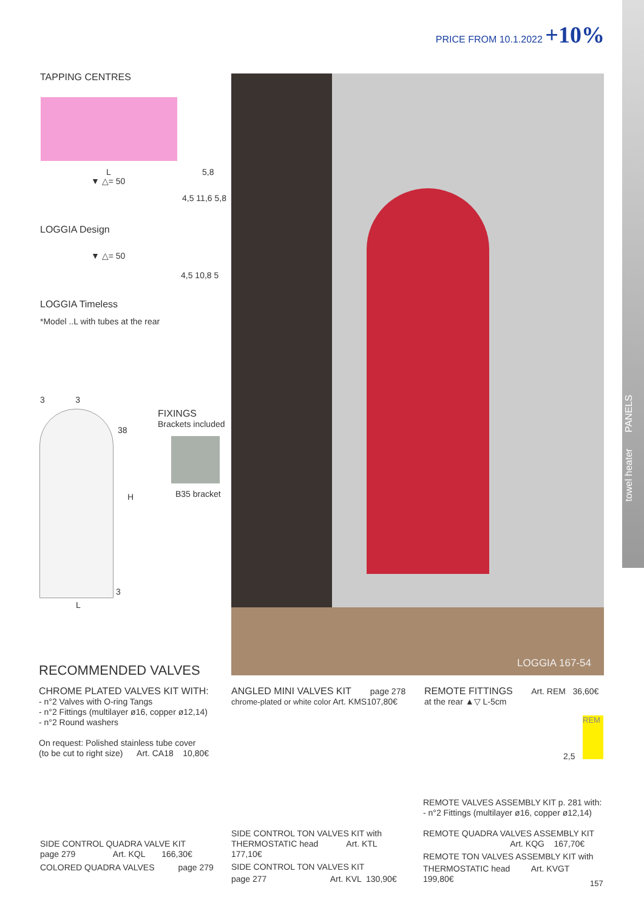PRICE FROM 10.1.2022 +10%
towel heater PANELS
TAPPING CENTRES
L 5,8
▼ △= 50
4,5 11,6 5,8
LOGGIA Design
▼ △= 50
4,5 10,8 5
LOGGIA Timeless
*Model ..L with tubes at the rear
3 3
38
H
3
L
FIXINGS
Brackets included
B35 bracket
LOGGIA 167-54
RECOMMENDED VALVES
CHROME PLATED VALVES KIT WITH:
- n°2 Valves with O-ring Tangs
- n°2 Fittings (multilayer ø16, copper ø12,14)
- n°2 Round washers
On request: Polished stainless tube cover
(to be cut to right size) Art. CA18 10,80€
SIDE CONTROL QUADRA VALVE KIT
page 279 Art. KQL 166,30€
COLORED QUADRA VALVES page 279
ANGLED MINI VALVES KIT page 278
chrome-plated or white color Art. KMS107,80€
SIDE CONTROL TON VALVES KIT with
THERMOSTATIC head Art. KTL 177,10€
SIDE CONTROL TON VALVES KIT
page 277 Art. KVL 130,90€
REMOTE FITTINGS Art. REM 36,60€
at the rear ▲▽ L-5cm
REM
2,5
REMOTE VALVES ASSEMBLY KIT p. 281 with:
- n°2 Fittings (multilayer ø16, copper ø12,14)
REMOTE QUADRA VALVES ASSEMBLY KIT
Art. KQG 167,70€
REMOTE TON VALVES ASSEMBLY KIT with
THERMOSTATIC head Art. KVGT 199,80€
157